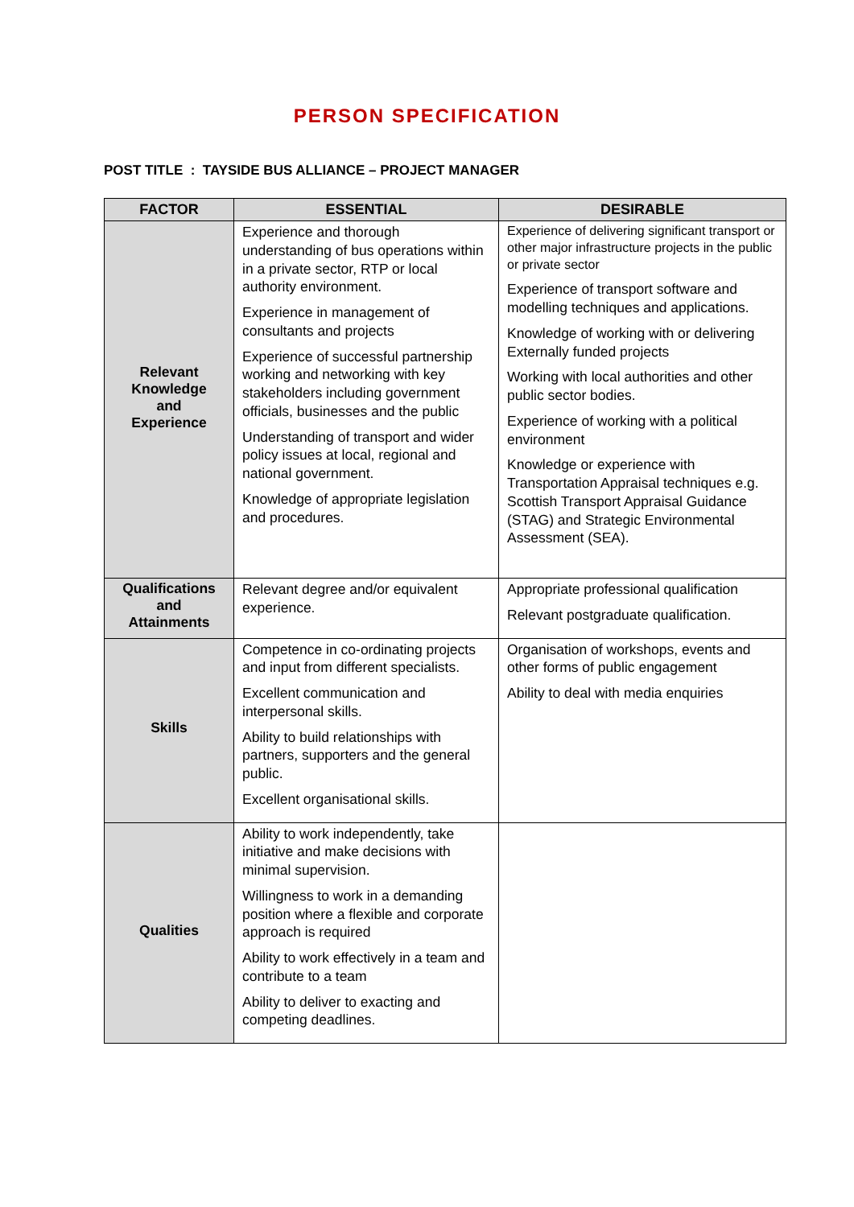PERSON SPECIFICATION
POST TITLE : TAYSIDE BUS ALLIANCE – PROJECT MANAGER
| FACTOR | ESSENTIAL | DESIRABLE |
| --- | --- | --- |
| Relevant Knowledge and Experience | Experience and thorough understanding of bus operations within in a private sector, RTP or local authority environment. Experience in management of consultants and projects Experience of successful partnership working and networking with key stakeholders including government officials, businesses and the public Understanding of transport and wider policy issues at local, regional and national government. Knowledge of appropriate legislation and procedures. | Experience of delivering significant transport or other major infrastructure projects in the public or private sector Experience of transport software and modelling techniques and applications. Knowledge of working with or delivering Externally funded projects Working with local authorities and other public sector bodies. Experience of working with a political environment Knowledge or experience with Transportation Appraisal techniques e.g. Scottish Transport Appraisal Guidance (STAG) and Strategic Environmental Assessment (SEA). |
| Qualifications and Attainments | Relevant degree and/or equivalent experience. | Appropriate professional qualification Relevant postgraduate qualification. |
| Skills | Competence in co-ordinating projects and input from different specialists. Excellent communication and interpersonal skills. Ability to build relationships with partners, supporters and the general public. Excellent organisational skills. | Organisation of workshops, events and other forms of public engagement Ability to deal with media enquiries |
| Qualities | Ability to work independently, take initiative and make decisions with minimal supervision. Willingness to work in a demanding position where a flexible and corporate approach is required Ability to work effectively in a team and contribute to a team Ability to deliver to exacting and competing deadlines. | |